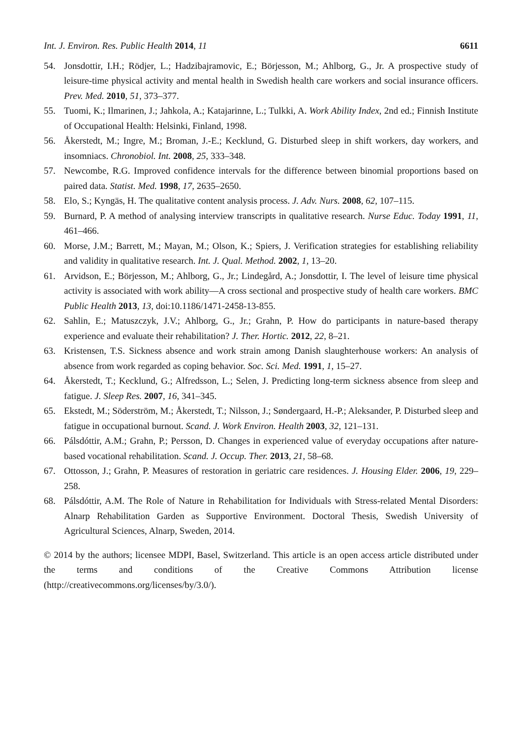Int. J. Environ. Res. Public Health 2014, 11 6611
54. Jonsdottir, I.H.; Rödjer, L.; Hadzibajramovic, E.; Börjesson, M.; Ahlborg, G., Jr. A prospective study of leisure-time physical activity and mental health in Swedish health care workers and social insurance officers. Prev. Med. 2010, 51, 373–377.
55. Tuomi, K.; Ilmarinen, J.; Jahkola, A.; Katajarinne, L.; Tulkki, A. Work Ability Index, 2nd ed.; Finnish Institute of Occupational Health: Helsinki, Finland, 1998.
56. Åkerstedt, M.; Ingre, M.; Broman, J.-E.; Kecklund, G. Disturbed sleep in shift workers, day workers, and insomniacs. Chronobiol. Int. 2008, 25, 333–348.
57. Newcombe, R.G. Improved confidence intervals for the difference between binomial proportions based on paired data. Statist. Med. 1998, 17, 2635–2650.
58. Elo, S.; Kyngäs, H. The qualitative content analysis process. J. Adv. Nurs. 2008, 62, 107–115.
59. Burnard, P. A method of analysing interview transcripts in qualitative research. Nurse Educ. Today 1991, 11, 461–466.
60. Morse, J.M.; Barrett, M.; Mayan, M.; Olson, K.; Spiers, J. Verification strategies for establishing reliability and validity in qualitative research. Int. J. Qual. Method. 2002, 1, 13–20.
61. Arvidson, E.; Börjesson, M.; Ahlborg, G., Jr.; Lindegård, A.; Jonsdottir, I. The level of leisure time physical activity is associated with work ability—A cross sectional and prospective study of health care workers. BMC Public Health 2013, 13, doi:10.1186/1471-2458-13-855.
62. Sahlin, E.; Matuszczyk, J.V.; Ahlborg, G., Jr.; Grahn, P. How do participants in nature-based therapy experience and evaluate their rehabilitation? J. Ther. Hortic. 2012, 22, 8–21.
63. Kristensen, T.S. Sickness absence and work strain among Danish slaughterhouse workers: An analysis of absence from work regarded as coping behavior. Soc. Sci. Med. 1991, 1, 15–27.
64. Åkerstedt, T.; Kecklund, G.; Alfredsson, L.; Selen, J. Predicting long-term sickness absence from sleep and fatigue. J. Sleep Res. 2007, 16, 341–345.
65. Ekstedt, M.; Söderström, M.; Åkerstedt, T.; Nilsson, J.; Søndergaard, H.-P.; Aleksander, P. Disturbed sleep and fatigue in occupational burnout. Scand. J. Work Environ. Health 2003, 32, 121–131.
66. Pálsdóttir, A.M.; Grahn, P.; Persson, D. Changes in experienced value of everyday occupations after nature-based vocational rehabilitation. Scand. J. Occup. Ther. 2013, 21, 58–68.
67. Ottosson, J.; Grahn, P. Measures of restoration in geriatric care residences. J. Housing Elder. 2006, 19, 229–258.
68. Pálsdóttir, A.M. The Role of Nature in Rehabilitation for Individuals with Stress-related Mental Disorders: Alnarp Rehabilitation Garden as Supportive Environment. Doctoral Thesis, Swedish University of Agricultural Sciences, Alnarp, Sweden, 2014.
© 2014 by the authors; licensee MDPI, Basel, Switzerland. This article is an open access article distributed under the terms and conditions of the Creative Commons Attribution license (http://creativecommons.org/licenses/by/3.0/).